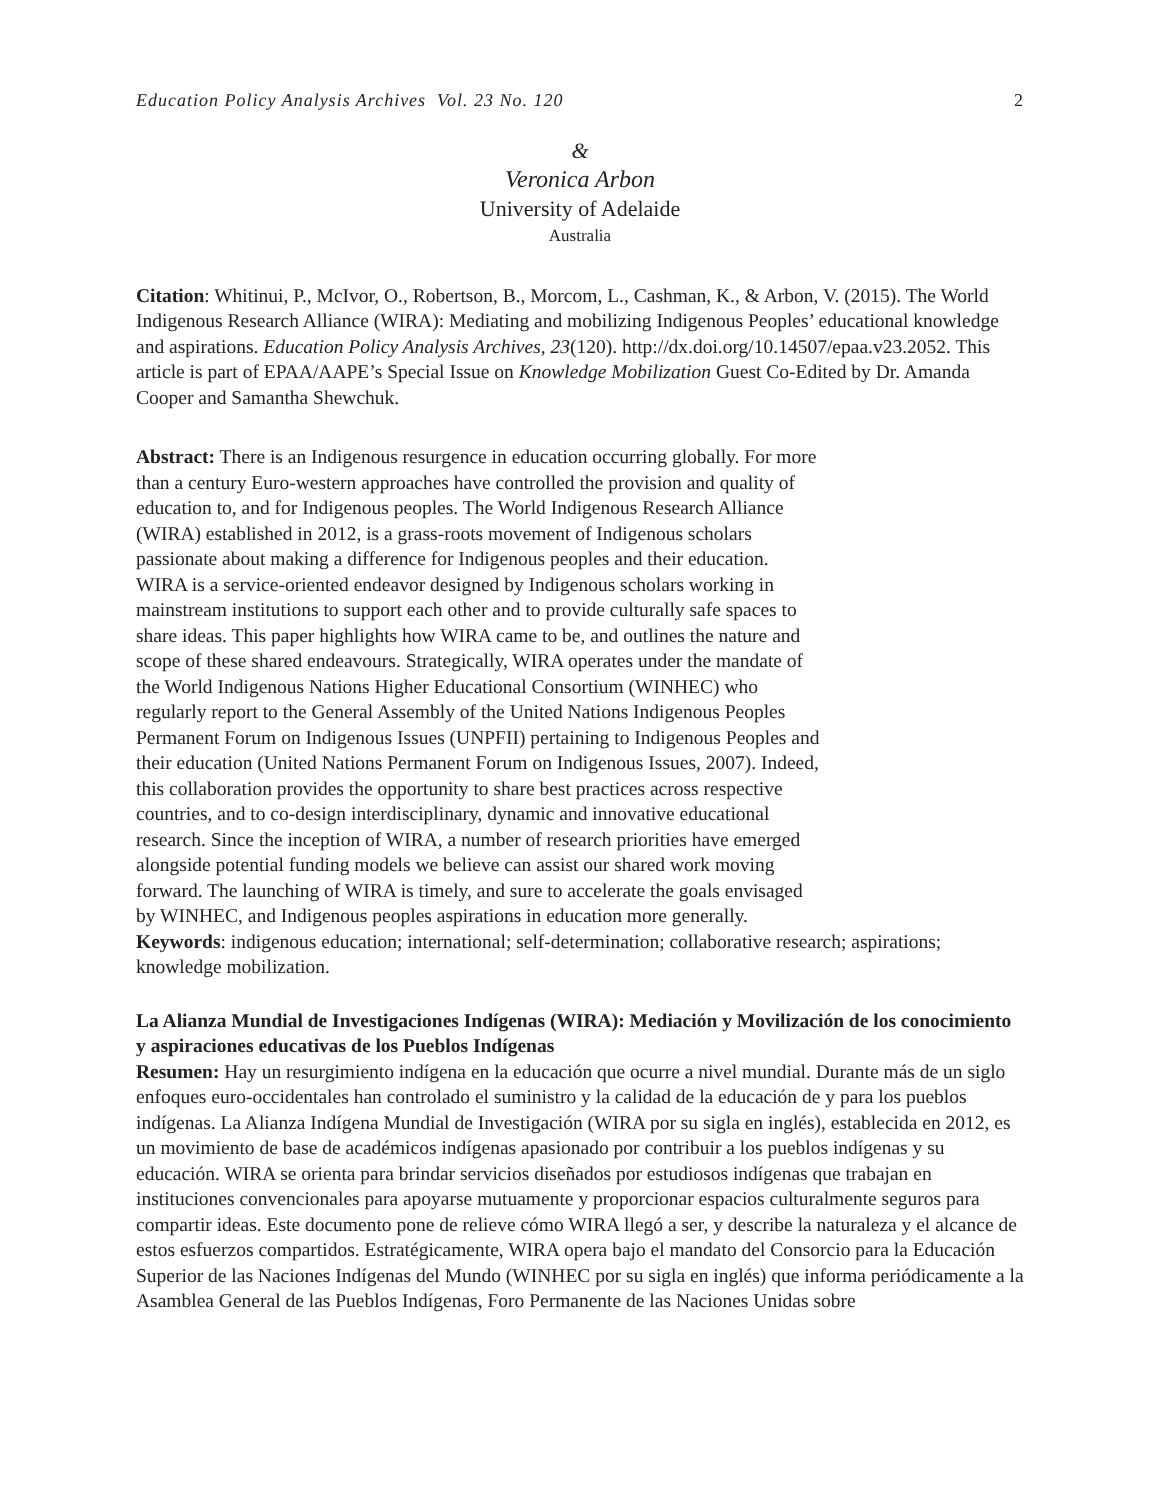Education Policy Analysis Archives Vol. 23 No. 120 2
&
Veronica Arbon
University of Adelaide
Australia
Citation: Whitinui, P., McIvor, O., Robertson, B., Morcom, L., Cashman, K., & Arbon, V. (2015). The World Indigenous Research Alliance (WIRA): Mediating and mobilizing Indigenous Peoples’ educational knowledge and aspirations. Education Policy Analysis Archives, 23(120). http://dx.doi.org/10.14507/epaa.v23.2052. This article is part of EPAA/AAPE’s Special Issue on Knowledge Mobilization Guest Co-Edited by Dr. Amanda Cooper and Samantha Shewchuk.
Abstract: There is an Indigenous resurgence in education occurring globally. For more than a century Euro-western approaches have controlled the provision and quality of education to, and for Indigenous peoples. The World Indigenous Research Alliance (WIRA) established in 2012, is a grass-roots movement of Indigenous scholars passionate about making a difference for Indigenous peoples and their education. WIRA is a service-oriented endeavor designed by Indigenous scholars working in mainstream institutions to support each other and to provide culturally safe spaces to share ideas. This paper highlights how WIRA came to be, and outlines the nature and scope of these shared endeavours. Strategically, WIRA operates under the mandate of the World Indigenous Nations Higher Educational Consortium (WINHEC) who regularly report to the General Assembly of the United Nations Indigenous Peoples Permanent Forum on Indigenous Issues (UNPFII) pertaining to Indigenous Peoples and their education (United Nations Permanent Forum on Indigenous Issues, 2007). Indeed, this collaboration provides the opportunity to share best practices across respective countries, and to co-design interdisciplinary, dynamic and innovative educational research. Since the inception of WIRA, a number of research priorities have emerged alongside potential funding models we believe can assist our shared work moving forward. The launching of WIRA is timely, and sure to accelerate the goals envisaged by WINHEC, and Indigenous peoples aspirations in education more generally.
Keywords: indigenous education; international; self-determination; collaborative research; aspirations; knowledge mobilization.
La Alianza Mundial de Investigaciones Indígenas (WIRA): Mediación y Movilización de los conocimiento y aspiraciones educativas de los Pueblos Indígenas
Resumen: Hay un resurgimiento indígena en la educación que ocurre a nivel mundial. Durante más de un siglo enfoques euro-occidentales han controlado el suministro y la calidad de la educación de y para los pueblos indígenas. La Alianza Indígena Mundial de Investigación (WIRA por su sigla en inglés), establecida en 2012, es un movimiento de base de académicos indígenas apasionado por contribuir a los pueblos indígenas y su educación. WIRA se orienta para brindar servicios diseñados por estudiosos indígenas que trabajan en instituciones convencionales para apoyarse mutuamente y proporcionar espacios culturalmente seguros para compartir ideas. Este documento pone de relieve cómo WIRA llegó a ser, y describe la naturaleza y el alcance de estos esfuerzos compartidos. Estratégicamente, WIRA opera bajo el mandato del Consorcio para la Educación Superior de las Naciones Indígenas del Mundo (WINHEC por su sigla en inglés) que informa periódicamente a la Asamblea General de las Pueblos Indígenas, Foro Permanente de las Naciones Unidas sobre